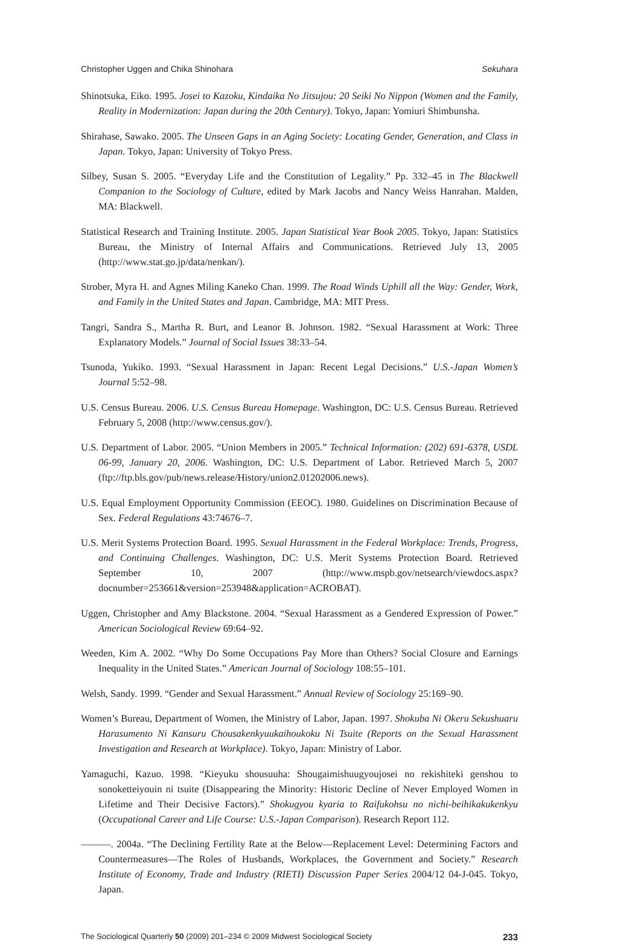Christopher Uggen and Chika Shinohara Sekuhara
Shinotsuka, Eiko. 1995. Josei to Kazoku, Kindaika No Jitsujou: 20 Seiki No Nippon (Women and the Family, Reality in Modernization: Japan during the 20th Century). Tokyo, Japan: Yomiuri Shimbunsha.
Shirahase, Sawako. 2005. The Unseen Gaps in an Aging Society: Locating Gender, Generation, and Class in Japan. Tokyo, Japan: University of Tokyo Press.
Silbey, Susan S. 2005. “Everyday Life and the Constitution of Legality.” Pp. 332–45 in The Blackwell Companion to the Sociology of Culture, edited by Mark Jacobs and Nancy Weiss Hanrahan. Malden, MA: Blackwell.
Statistical Research and Training Institute. 2005. Japan Statistical Year Book 2005. Tokyo, Japan: Statistics Bureau, the Ministry of Internal Affairs and Communications. Retrieved July 13, 2005 (http://www.stat.go.jp/data/nenkan/).
Strober, Myra H. and Agnes Miling Kaneko Chan. 1999. The Road Winds Uphill all the Way: Gender, Work, and Family in the United States and Japan. Cambridge, MA: MIT Press.
Tangri, Sandra S., Martha R. Burt, and Leanor B. Johnson. 1982. “Sexual Harassment at Work: Three Explanatory Models.” Journal of Social Issues 38:33–54.
Tsunoda, Yukiko. 1993. “Sexual Harassment in Japan: Recent Legal Decisions.” U.S.-Japan Women’s Journal 5:52–98.
U.S. Census Bureau. 2006. U.S. Census Bureau Homepage. Washington, DC: U.S. Census Bureau. Retrieved February 5, 2008 (http://www.census.gov/).
U.S. Department of Labor. 2005. “Union Members in 2005.” Technical Information: (202) 691-6378, USDL 06-99, January 20, 2006. Washington, DC: U.S. Department of Labor. Retrieved March 5, 2007 (ftp://ftp.bls.gov/pub/news.release/History/union2.01202006.news).
U.S. Equal Employment Opportunity Commission (EEOC). 1980. Guidelines on Discrimination Because of Sex. Federal Regulations 43:74676–7.
U.S. Merit Systems Protection Board. 1995. Sexual Harassment in the Federal Workplace: Trends, Progress, and Continuing Challenges. Washington, DC: U.S. Merit Systems Protection Board. Retrieved September 10, 2007 (http://www.mspb.gov/netsearch/viewdocs.aspx?docnumber=253661&version=253948&application=ACROBAT).
Uggen, Christopher and Amy Blackstone. 2004. “Sexual Harassment as a Gendered Expression of Power.” American Sociological Review 69:64–92.
Weeden, Kim A. 2002. “Why Do Some Occupations Pay More than Others? Social Closure and Earnings Inequality in the United States.” American Journal of Sociology 108:55–101.
Welsh, Sandy. 1999. “Gender and Sexual Harassment.” Annual Review of Sociology 25:169–90.
Women’s Bureau, Department of Women, the Ministry of Labor, Japan. 1997. Shokuba Ni Okeru Sekushuaru Harasumento Ni Kansuru Chousakenkyuukaihoukoku Ni Tsuite (Reports on the Sexual Harassment Investigation and Research at Workplace). Tokyo, Japan: Ministry of Labor.
Yamaguchi, Kazuo. 1998. “Kieyuku shousuuha: Shougaimishuugyoujosei no rekishiteki genshou to sonoketteiyouin ni tsuite (Disappearing the Minority: Historic Decline of Never Employed Women in Lifetime and Their Decisive Factors).” Shokugyou kyaria to Raifukohsu no nichi-beihikakukenkyu (Occupational Career and Life Course: U.S.-Japan Comparison). Research Report 112.
———. 2004a. “The Declining Fertility Rate at the Below—Replacement Level: Determining Factors and Countermeasures—The Roles of Husbands, Workplaces, the Government and Society.” Research Institute of Economy, Trade and Industry (RIETI) Discussion Paper Series 2004/12 04-J-045. Tokyo, Japan.
The Sociological Quarterly 50 (2009) 201–234 © 2009 Midwest Sociological Society 233